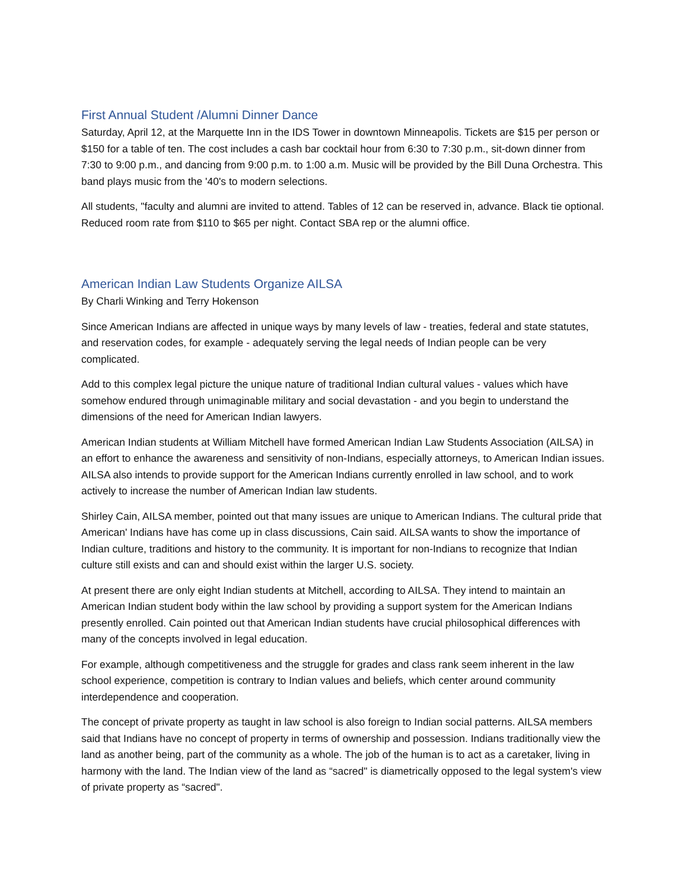First Annual Student /Alumni Dinner Dance
Saturday, April 12, at the Marquette Inn in the IDS Tower in downtown Minneapolis. Tickets are $15 per person or $150 for a table of ten. The cost includes a cash bar cocktail hour from 6:30 to 7:30 p.m., sit-down dinner from 7:30 to 9:00 p.m., and dancing from 9:00 p.m. to 1:00 a.m. Music will be provided by the Bill Duna Orchestra. This band plays music from the '40's to modern selections.
All students, "faculty and alumni are invited to attend. Tables of 12 can be reserved in, advance. Black tie optional. Reduced room rate from $110 to $65 per night. Contact SBA rep or the alumni office.
American Indian Law Students Organize AILSA
By Charli Winking and Terry Hokenson
Since American Indians are affected in unique ways by many levels of law - treaties, federal and state statutes, and reservation codes, for example - adequately serving the legal needs of Indian people can be very complicated.
Add to this complex legal picture the unique nature of traditional Indian cultural values - values which have somehow endured through unimaginable military and social devastation - and you begin to understand the dimensions of the need for American Indian lawyers.
American Indian students at William Mitchell have formed American Indian Law Students Association (AILSA) in an effort to enhance the awareness and sensitivity of non-Indians, especially attorneys, to American Indian issues. AILSA also intends to provide support for the American Indians currently enrolled in law school, and to work actively to increase the number of American Indian law students.
Shirley Cain, AILSA member, pointed out that many issues are unique to American Indians. The cultural pride that American' Indians have has come up in class discussions, Cain said. AILSA wants to show the importance of Indian culture, traditions and history to the community. It is important for non-Indians to recognize that Indian culture still exists and can and should exist within the larger U.S. society.
At present there are only eight Indian students at Mitchell, according to AILSA. They intend to maintain an American Indian student body within the law school by providing a support system for the American Indians presently enrolled. Cain pointed out that American Indian students have crucial philosophical differences with many of the concepts involved in legal education.
For example, although competitiveness and the struggle for grades and class rank seem inherent in the law school experience, competition is contrary to Indian values and beliefs, which center around community interdependence and cooperation.
The concept of private property as taught in law school is also foreign to Indian social patterns. AILSA members said that Indians have no concept of property in terms of ownership and possession. Indians traditionally view the land as another being, part of the community as a whole. The job of the human is to act as a caretaker, living in harmony with the land. The Indian view of the land as “sacred" is diametrically opposed to the legal system's view of private property as “sacred".